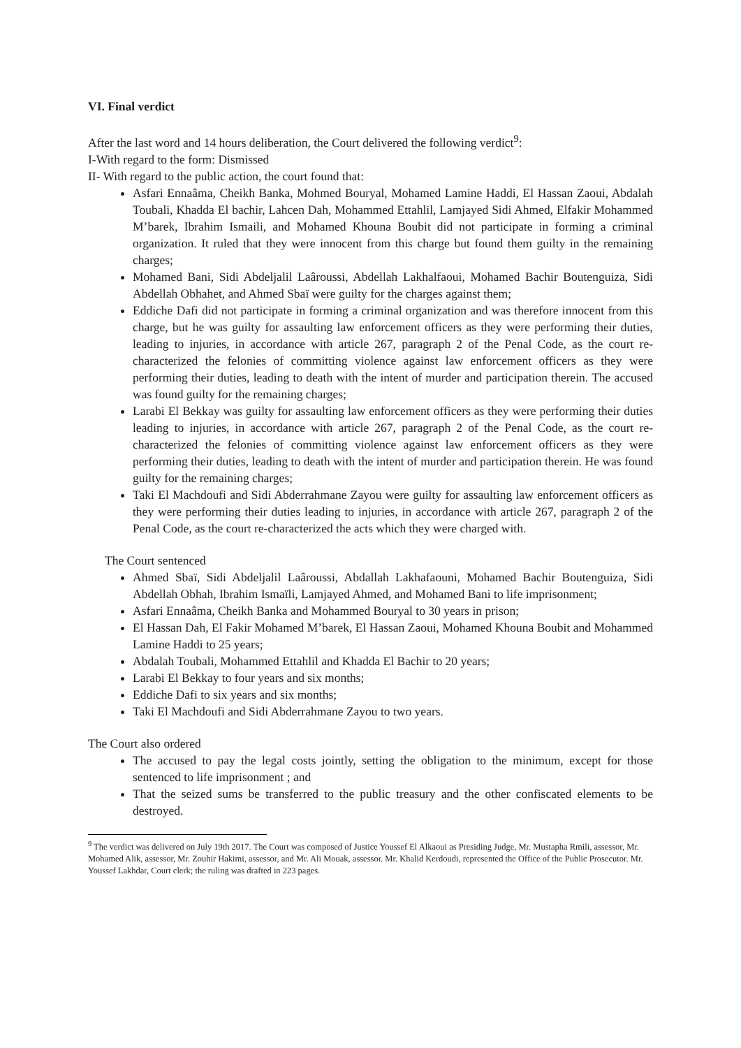VI. Final verdict
After the last word and 14 hours deliberation, the Court delivered the following verdict<sup>9</sup>:
I-With regard to the form: Dismissed
II- With regard to the public action, the court found that:
Asfari Ennaâma, Cheikh Banka, Mohmed Bouryal, Mohamed Lamine Haddi, El Hassan Zaoui, Abdalah Toubali, Khadda El bachir, Lahcen Dah, Mohammed Ettahlil, Lamjayed Sidi Ahmed, Elfakir Mohammed M’barek, Ibrahim Ismaili, and Mohamed Khouna Boubit did not participate in forming a criminal organization. It ruled that they were innocent from this charge but found them guilty in the remaining charges;
Mohamed Bani, Sidi Abdeljalil Laâroussi, Abdellah Lakhalfaoui, Mohamed Bachir Boutenguiza, Sidi Abdellah Obhahet, and Ahmed Sbaï were guilty for the charges against them;
Eddiche Dafi did not participate in forming a criminal organization and was therefore innocent from this charge, but he was guilty for assaulting law enforcement officers as they were performing their duties, leading to injuries, in accordance with article 267, paragraph 2 of the Penal Code, as the court re-characterized the felonies of committing violence against law enforcement officers as they were performing their duties, leading to death with the intent of murder and participation therein. The accused was found guilty for the remaining charges;
Larabi El Bekkay was guilty for assaulting law enforcement officers as they were performing their duties leading to injuries, in accordance with article 267, paragraph 2 of the Penal Code, as the court re-characterized the felonies of committing violence against law enforcement officers as they were performing their duties, leading to death with the intent of murder and participation therein. He was found guilty for the remaining charges;
Taki El Machdoufi and Sidi Abderrahmane Zayou were guilty for assaulting law enforcement officers as they were performing their duties leading to injuries, in accordance with article 267, paragraph 2 of the Penal Code, as the court re-characterized the acts which they were charged with.
The Court sentenced
Ahmed Sbaï, Sidi Abdeljalil Laâroussi, Abdallah Lakhafaouni, Mohamed Bachir Boutenguiza, Sidi Abdellah Obhah, Ibrahim Ismaïli, Lamjayed Ahmed, and Mohamed Bani to life imprisonment;
Asfari Ennaâma, Cheikh Banka and Mohammed Bouryal to 30 years in prison;
El Hassan Dah, El Fakir Mohamed M’barek, El Hassan Zaoui, Mohamed Khouna Boubit and Mohammed Lamine Haddi to 25 years;
Abdalah Toubali, Mohammed Ettahlil and Khadda El Bachir to 20 years;
Larabi El Bekkay to four years and six months;
Eddiche Dafi to six years and six months;
Taki El Machdoufi and Sidi Abderrahmane Zayou to two years.
The Court also ordered
The accused to pay the legal costs jointly, setting the obligation to the minimum, except for those sentenced to life imprisonment ; and
That the seized sums be transferred to the public treasury and the other confiscated elements to be destroyed.
<sup>9</sup> The verdict was delivered on July 19th 2017. The Court was composed of Justice Youssef El Alkaoui as Presiding Judge, Mr. Mustapha Rmili, assessor, Mr. Mohamed Alik, assessor, Mr. Zouhir Hakimi, assessor, and Mr. Ali Mouak, assessor. Mr. Khalid Kerdoudi, represented the Office of the Public Prosecutor. Mr. Youssef Lakhdar, Court clerk; the ruling was drafted in 223 pages.